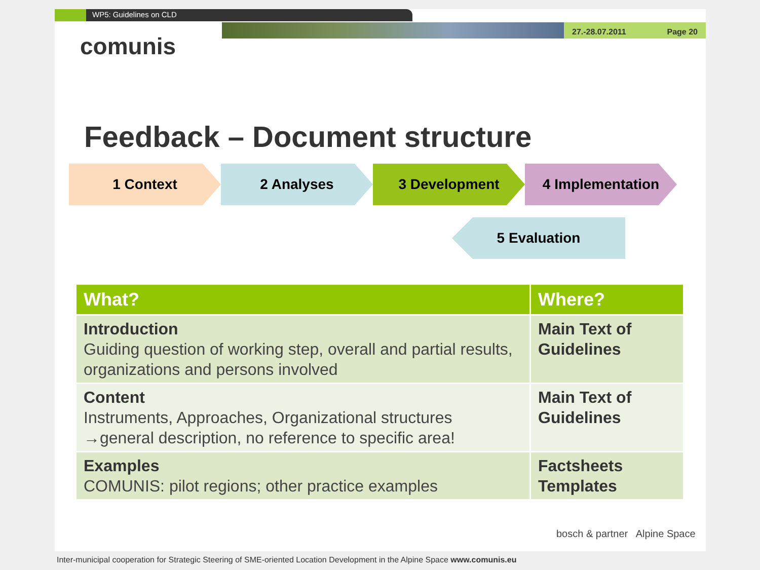WP5: Guidelines on CLD
comunis
27.-28.07.2011 Page 20
Feedback – Document structure
1 Context 2 Analyses 3 Development 4 Implementation
5 Evaluation
| What? | Where? |
| --- | --- |
| Introduction Guiding question of working step, overall and partial results, organizations and persons involved | Main Text of Guidelines |
| Content Instruments, Approaches, Organizational structures →general description, no reference to specific area! | Main Text of Guidelines |
| Examples COMUNIS: pilot regions; other practice examples | Factsheets Templates |
bosch & partner Alpine Space
Inter-municipal cooperation for Strategic Steering of SME-oriented Location Development in the Alpine Space www.comunis.eu